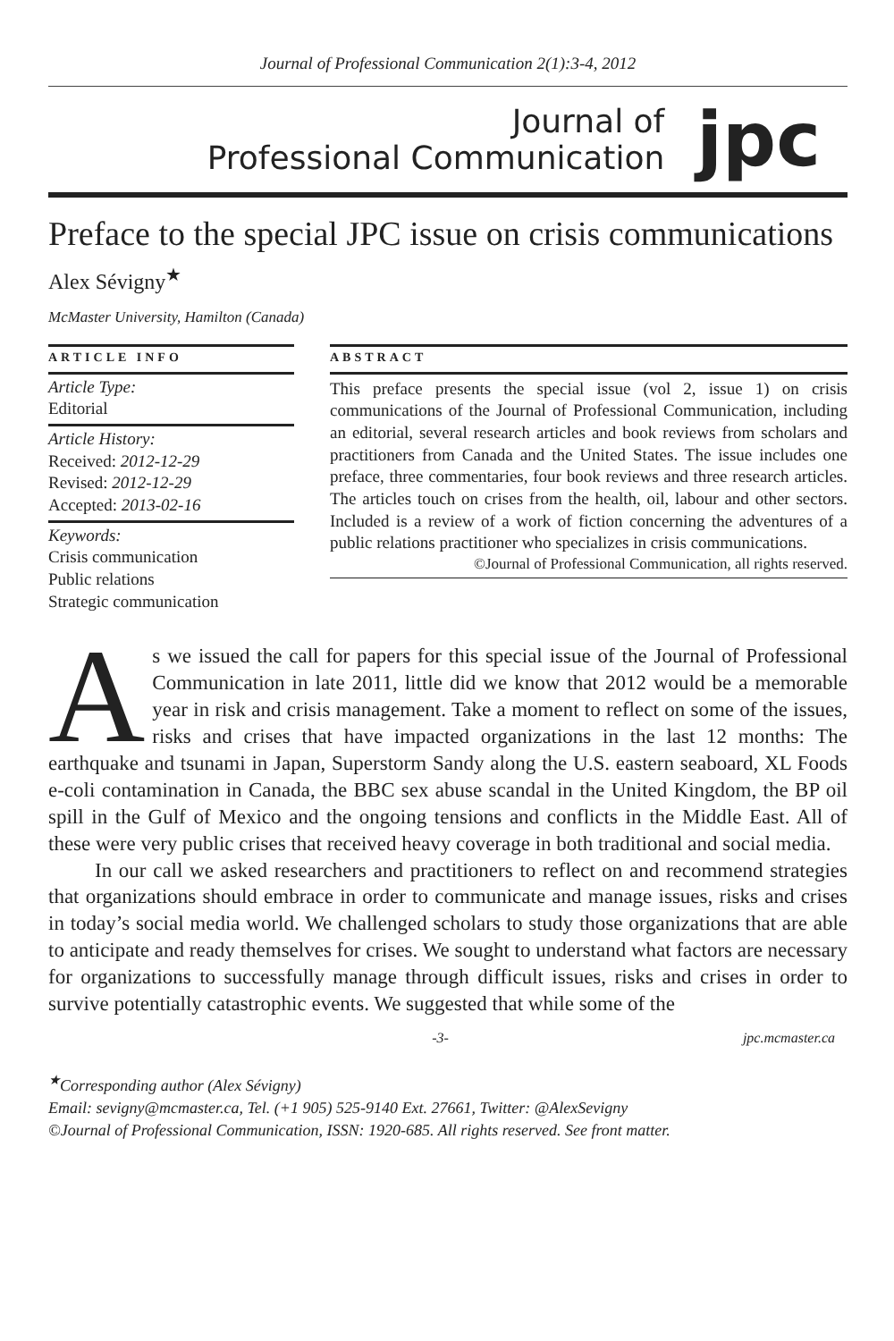Journal of Professional Communication 2(1):3-4, 2012
Journal of
Professional Communication
jpc
Preface to the special JPC issue on crisis communications
Alex Sévigny<sup>★</sup>
McMaster University, Hamilton (Canada)
ARTICLE INFO
Article Type:
Editorial
Article History:
Received: 2012-12-29
Revised: 2012-12-29
Accepted: 2013-02-16
Keywords:
Crisis communication
Public relations
Strategic communication
ABSTRACT
This preface presents the special issue (vol 2, issue 1) on crisis communications of the Journal of Professional Communication, including an editorial, several research articles and book reviews from scholars and practitioners from Canada and the United States. The issue includes one preface, three commentaries, four book reviews and three research articles. The articles touch on crises from the health, oil, labour and other sectors. Included is a review of a work of fiction concerning the adventures of a public relations practitioner who specializes in crisis communications.
©Journal of Professional Communication, all rights reserved.
As we issued the call for papers for this special issue of the Journal of Professional Communication in late 2011, little did we know that 2012 would be a memorable year in risk and crisis management. Take a moment to reflect on some of the issues, risks and crises that have impacted organizations in the last 12 months: The earthquake and tsunami in Japan, Superstorm Sandy along the U.S. eastern seaboard, XL Foods e-coli contamination in Canada, the BBC sex abuse scandal in the United Kingdom, the BP oil spill in the Gulf of Mexico and the ongoing tensions and conflicts in the Middle East. All of these were very public crises that received heavy coverage in both traditional and social media.
In our call we asked researchers and practitioners to reflect on and recommend strategies that organizations should embrace in order to communicate and manage issues, risks and crises in today’s social media world. We challenged scholars to study those organizations that are able to anticipate and ready themselves for crises. We sought to understand what factors are necessary for organizations to successfully manage through difficult issues, risks and crises in order to survive potentially catastrophic events. We suggested that while some of the
-3- jpc.mcmaster.ca
<sup>★</sup>Corresponding author (Alex Sévigny)
Email: sevigny@mcmaster.ca, Tel. (+1 905) 525-9140 Ext. 27661, Twitter: @AlexSevigny
©Journal of Professional Communication, ISSN: 1920-685. All rights reserved. See front matter.